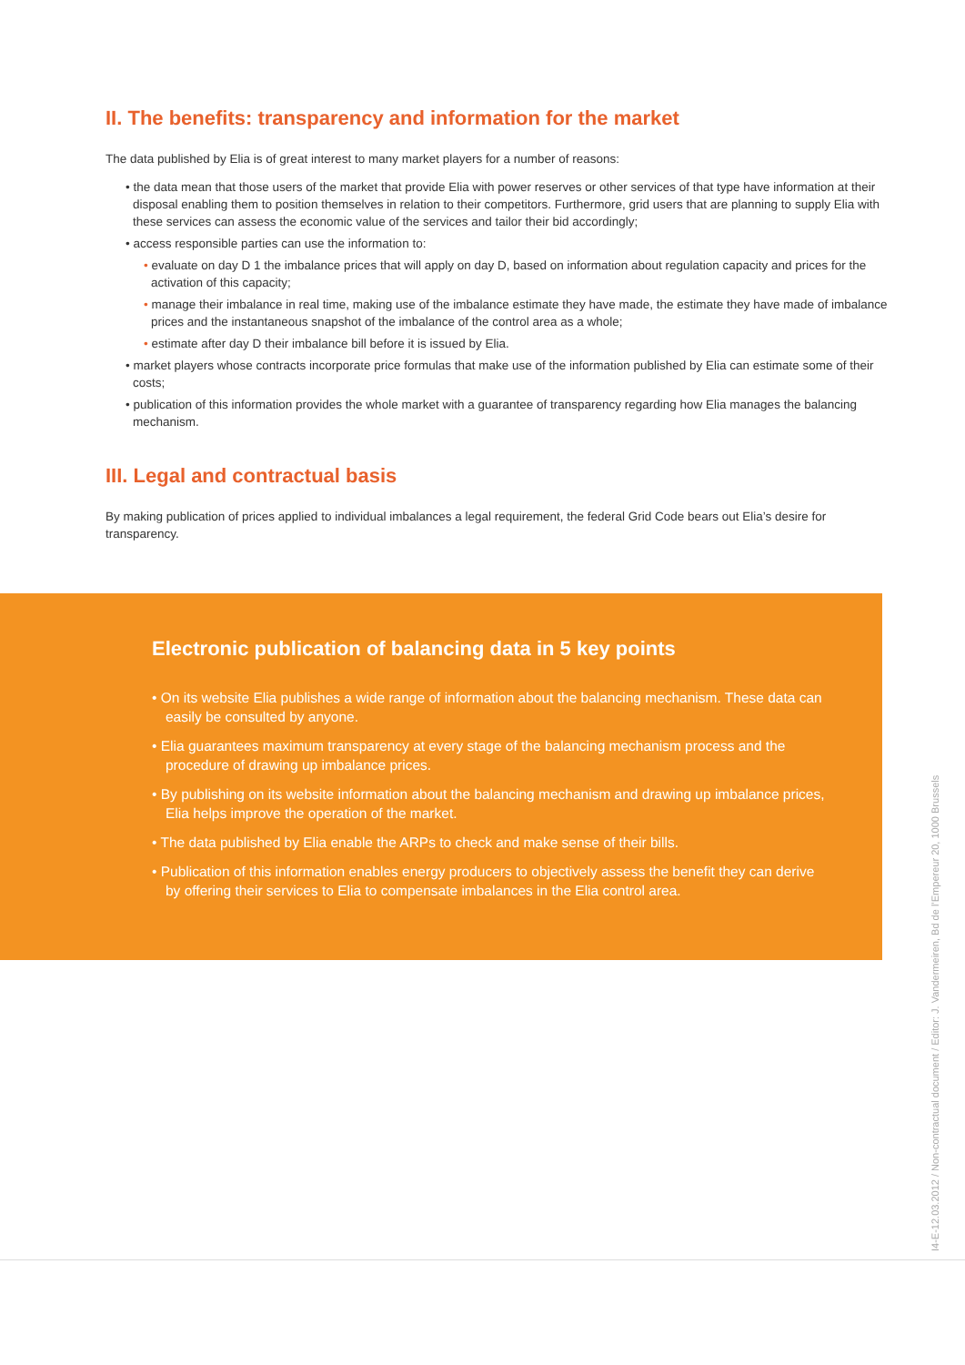II. The benefits: transparency and information for the market
The data published by Elia is of great interest to many market players for a number of reasons:
• the data mean that those users of the market that provide Elia with power reserves or other services of that type have information at their disposal enabling them to position themselves in relation to their competitors. Furthermore, grid users that are planning to supply Elia with these services can assess the economic value of the services and tailor their bid accordingly;
• access responsible parties can use the information to:
• evaluate on day D 1 the imbalance prices that will apply on day D, based on information about regulation capacity and prices for the activation of this capacity;
• manage their imbalance in real time, making use of the imbalance estimate they have made, the estimate they have made of imbalance prices and the instantaneous snapshot of the imbalance of the control area as a whole;
• estimate after day D their imbalance bill before it is issued by Elia.
• market players whose contracts incorporate price formulas that make use of the information published by Elia can estimate some of their costs;
• publication of this information provides the whole market with a guarantee of transparency regarding how Elia manages the balancing mechanism.
III. Legal and contractual basis
By making publication of prices applied to individual imbalances a legal requirement, the federal Grid Code bears out Elia’s desire for transparency.
Electronic publication of balancing data in 5 key points
• On its website Elia publishes a wide range of information about the balancing mechanism. These data can easily be consulted by anyone.
• Elia guarantees maximum transparency at every stage of the balancing mechanism process and the procedure of drawing up imbalance prices.
• By publishing on its website information about the balancing mechanism and drawing up imbalance prices, Elia helps improve the operation of the market.
• The data published by Elia enable the ARPs to check and make sense of their bills.
• Publication of this information enables energy producers to objectively assess the benefit they can derive by offering their services to Elia to compensate imbalances in the Elia control area.
I4-E-12.03.2012 / Non-contractual document / Editor: J. Vandermeiren, Bd de l’Empereur 20, 1000 Brussels